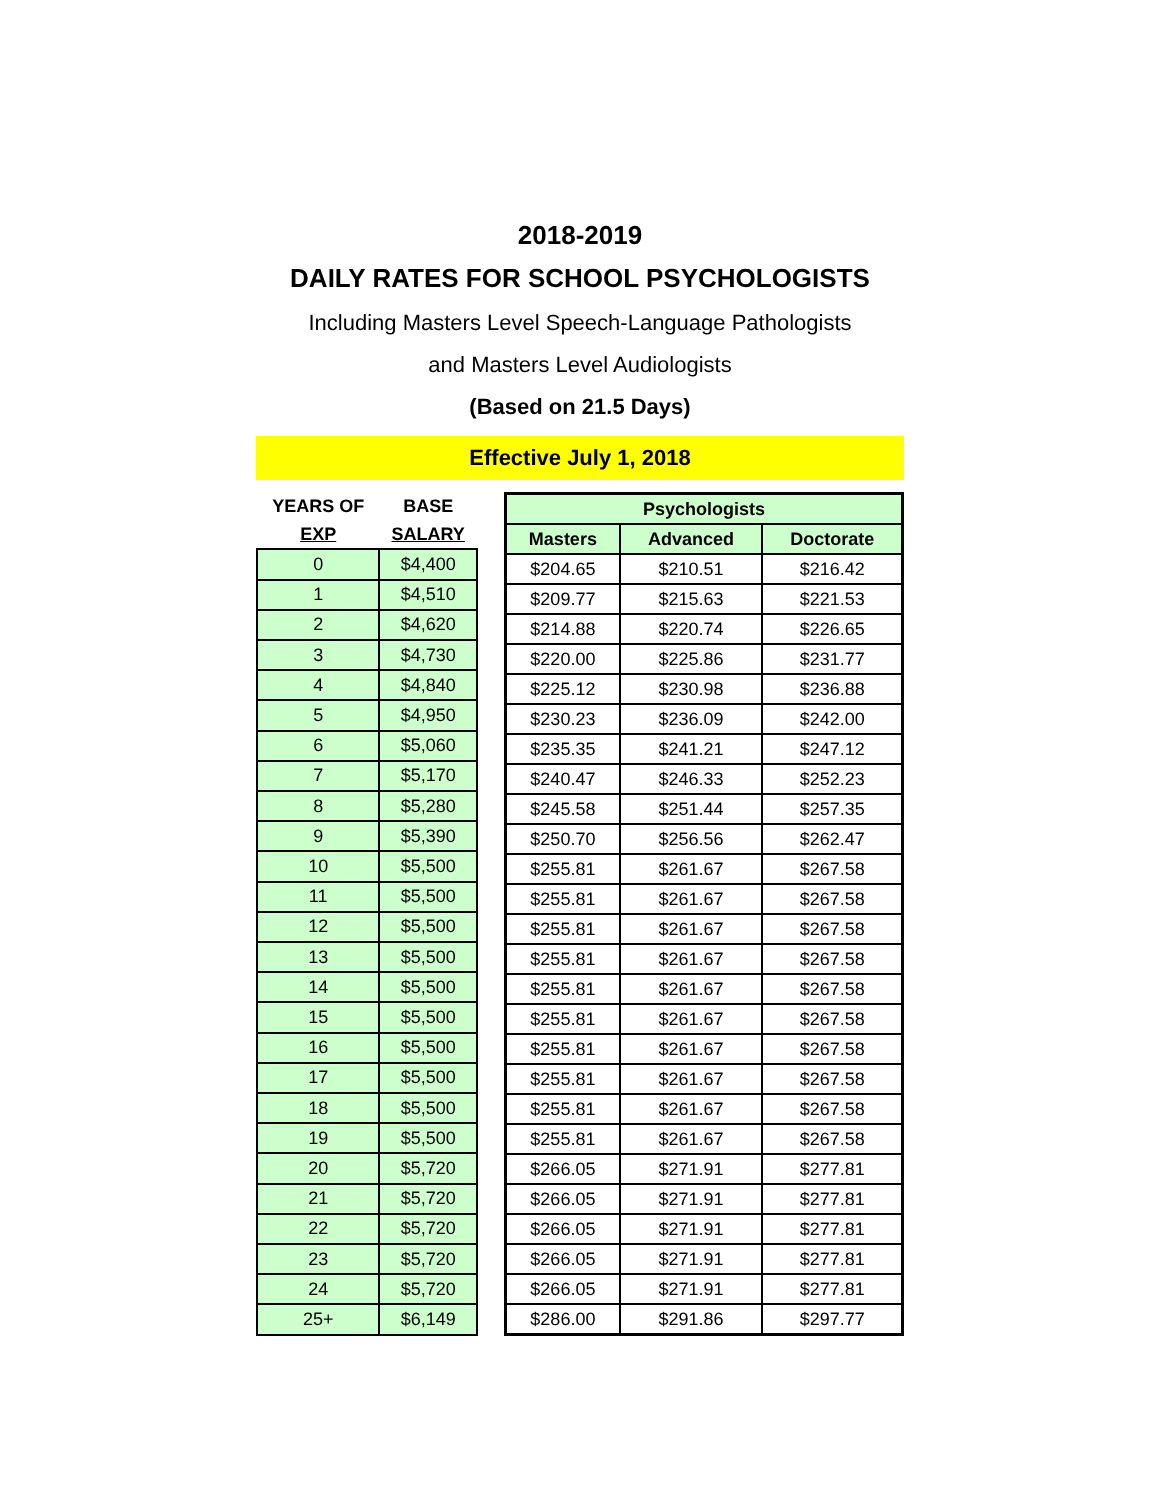2018-2019
DAILY RATES FOR SCHOOL PSYCHOLOGISTS
Including Masters Level Speech-Language Pathologists
and Masters Level Audiologists
(Based on 21.5 Days)
Effective July 1, 2018
| YEARS OF | BASE |
| --- | --- |
| EXP | SALARY |
| 0 | $4,400 |
| 1 | $4,510 |
| 2 | $4,620 |
| 3 | $4,730 |
| 4 | $4,840 |
| 5 | $4,950 |
| 6 | $5,060 |
| 7 | $5,170 |
| 8 | $5,280 |
| 9 | $5,390 |
| 10 | $5,500 |
| 11 | $5,500 |
| 12 | $5,500 |
| 13 | $5,500 |
| 14 | $5,500 |
| 15 | $5,500 |
| 16 | $5,500 |
| 17 | $5,500 |
| 18 | $5,500 |
| 19 | $5,500 |
| 20 | $5,720 |
| 21 | $5,720 |
| 22 | $5,720 |
| 23 | $5,720 |
| 24 | $5,720 |
| 25+ | $6,149 |
| Psychologists | | |
| --- | --- | --- |
| Masters | Advanced | Doctorate |
| $204.65 | $210.51 | $216.42 |
| $209.77 | $215.63 | $221.53 |
| $214.88 | $220.74 | $226.65 |
| $220.00 | $225.86 | $231.77 |
| $225.12 | $230.98 | $236.88 |
| $230.23 | $236.09 | $242.00 |
| $235.35 | $241.21 | $247.12 |
| $240.47 | $246.33 | $252.23 |
| $245.58 | $251.44 | $257.35 |
| $250.70 | $256.56 | $262.47 |
| $255.81 | $261.67 | $267.58 |
| $255.81 | $261.67 | $267.58 |
| $255.81 | $261.67 | $267.58 |
| $255.81 | $261.67 | $267.58 |
| $255.81 | $261.67 | $267.58 |
| $255.81 | $261.67 | $267.58 |
| $255.81 | $261.67 | $267.58 |
| $255.81 | $261.67 | $267.58 |
| $255.81 | $261.67 | $267.58 |
| $255.81 | $261.67 | $267.58 |
| $266.05 | $271.91 | $277.81 |
| $266.05 | $271.91 | $277.81 |
| $266.05 | $271.91 | $277.81 |
| $266.05 | $271.91 | $277.81 |
| $266.05 | $271.91 | $277.81 |
| $286.00 | $291.86 | $297.77 |